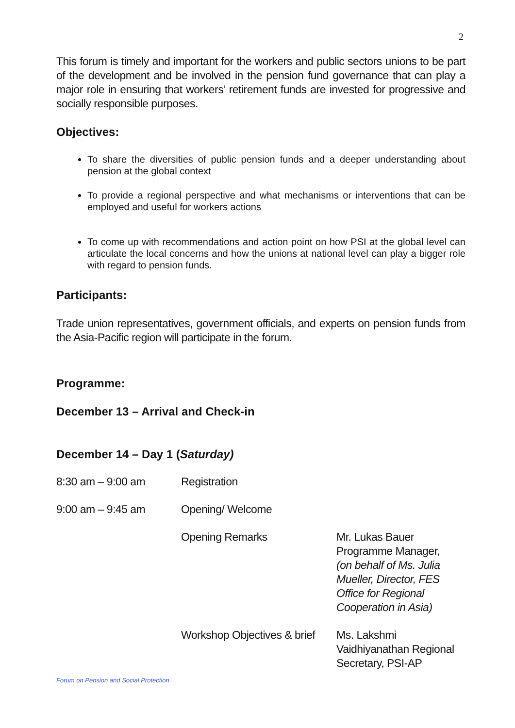2
This forum is timely and important for the workers and public sectors unions to be part of the development and be involved in the pension fund governance that can play a major role in ensuring that workers’ retirement funds are invested for progressive and socially responsible purposes.
Objectives:
To share the diversities of public pension funds and a deeper understanding about pension at the global context
To provide a regional perspective and what mechanisms or interventions that can be employed and useful for workers actions
To come up with recommendations and action point on how PSI at the global level can articulate the local concerns and how the unions at national level can play a bigger role with regard to pension funds.
Participants:
Trade union representatives, government officials, and experts on pension funds from the Asia-Pacific region will participate in the forum.
Programme:
December 13 – Arrival and Check-in
December 14 – Day 1 (Saturday)
| 8:30 am – 9:00 am | Registration | |
| 9:00 am – 9:45 am | Opening/ Welcome | |
| | Opening Remarks | Mr. Lukas Bauer Programme Manager, (on behalf of Ms. Julia Mueller, Director, FES Office for Regional Cooperation in Asia) |
| | Workshop Objectives & brief | Ms. Lakshmi Vaidhiyanathan Regional Secretary, PSI-AP |
Forum on Pension and Social Protection